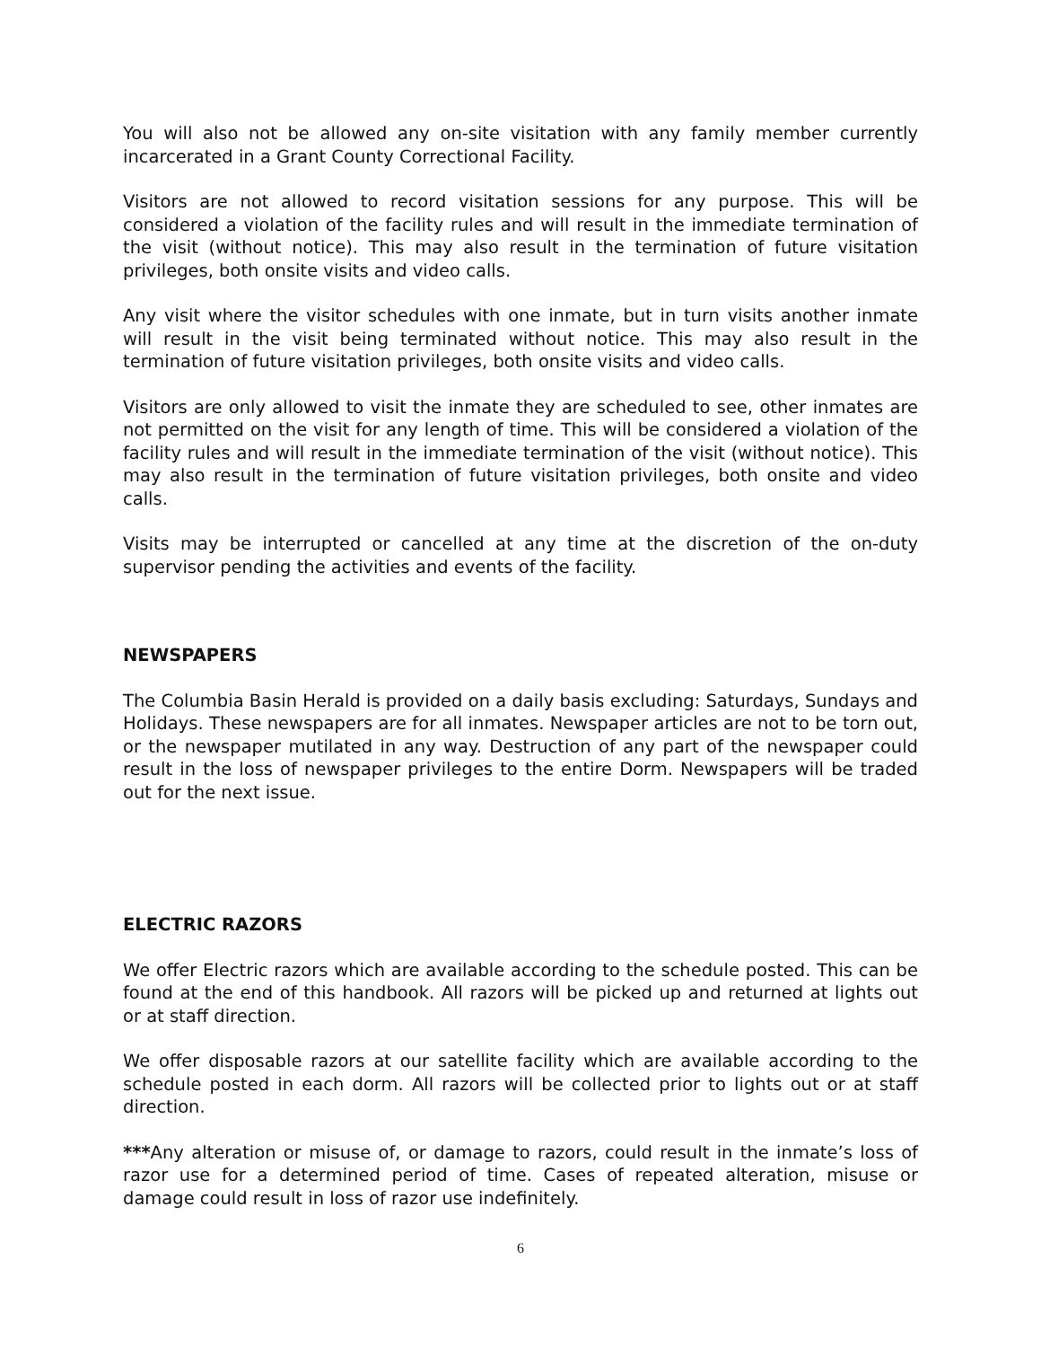You will also not be allowed any on-site visitation with any family member currently incarcerated in a Grant County Correctional Facility.
Visitors are not allowed to record visitation sessions for any purpose. This will be considered a violation of the facility rules and will result in the immediate termination of the visit (without notice). This may also result in the termination of future visitation privileges, both onsite visits and video calls.
Any visit where the visitor schedules with one inmate, but in turn visits another inmate will result in the visit being terminated without notice. This may also result in the termination of future visitation privileges, both onsite visits and video calls.
Visitors are only allowed to visit the inmate they are scheduled to see, other inmates are not permitted on the visit for any length of time. This will be considered a violation of the facility rules and will result in the immediate termination of the visit (without notice). This may also result in the termination of future visitation privileges, both onsite and video calls.
Visits may be interrupted or cancelled at any time at the discretion of the on-duty supervisor pending the activities and events of the facility.
NEWSPAPERS
The Columbia Basin Herald is provided on a daily basis excluding: Saturdays, Sundays and Holidays. These newspapers are for all inmates. Newspaper articles are not to be torn out, or the newspaper mutilated in any way. Destruction of any part of the newspaper could result in the loss of newspaper privileges to the entire Dorm. Newspapers will be traded out for the next issue.
ELECTRIC RAZORS
We offer Electric razors which are available according to the schedule posted. This can be found at the end of this handbook. All razors will be picked up and returned at lights out or at staff direction.
We offer disposable razors at our satellite facility which are available according to the schedule posted in each dorm. All razors will be collected prior to lights out or at staff direction.
***Any alteration or misuse of, or damage to razors, could result in the inmate’s loss of razor use for a determined period of time. Cases of repeated alteration, misuse or damage could result in loss of razor use indefinitely.
6